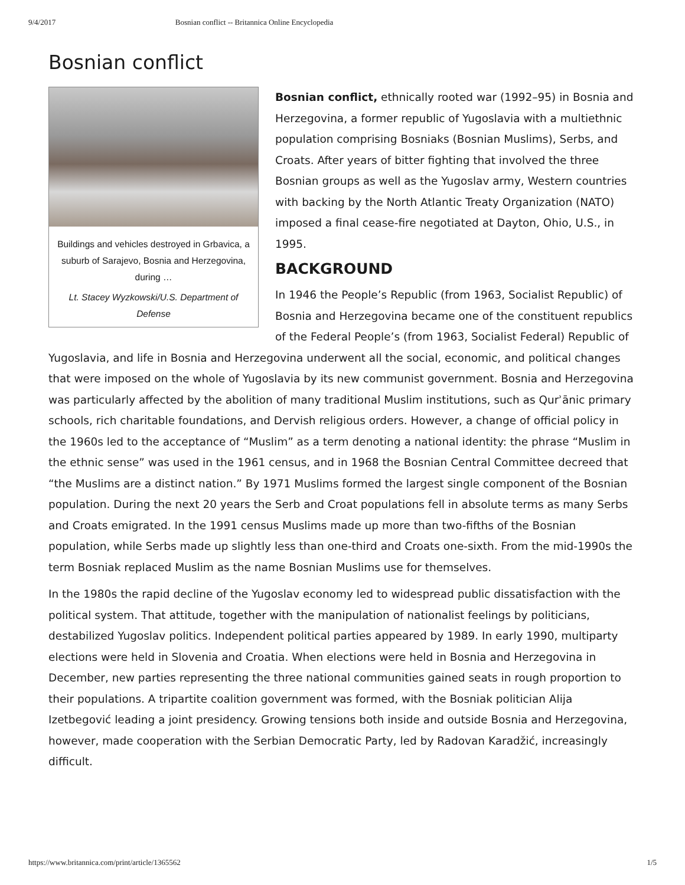9/4/2017 Bosnian conflict -- Britannica Online Encyclopedia
Bosnian conflict
Buildings and vehicles destroyed in Grbavica, a suburb of Sarajevo, Bosnia and Herzegovina, during …
Lt. Stacey Wyzkowski/U.S. Department of Defense
Bosnian conflict, ethnically rooted war (1992–95) in Bosnia and Herzegovina, a former republic of Yugoslavia with a multiethnic population comprising Bosniaks (Bosnian Muslims), Serbs, and Croats. After years of bitter fighting that involved the three Bosnian groups as well as the Yugoslav army, Western countries with backing by the North Atlantic Treaty Organization (NATO) imposed a final cease-fire negotiated at Dayton, Ohio, U.S., in 1995.
BACKGROUND
In 1946 the People’s Republic (from 1963, Socialist Republic) of Bosnia and Herzegovina became one of the constituent republics of the Federal People’s (from 1963, Socialist Federal) Republic of Yugoslavia, and life in Bosnia and Herzegovina underwent all the social, economic, and political changes that were imposed on the whole of Yugoslavia by its new communist government. Bosnia and Herzegovina was particularly affected by the abolition of many traditional Muslim institutions, such as Qurʾānic primary schools, rich charitable foundations, and Dervish religious orders. However, a change of official policy in the 1960s led to the acceptance of “Muslim” as a term denoting a national identity: the phrase “Muslim in the ethnic sense” was used in the 1961 census, and in 1968 the Bosnian Central Committee decreed that “the Muslims are a distinct nation.” By 1971 Muslims formed the largest single component of the Bosnian population. During the next 20 years the Serb and Croat populations fell in absolute terms as many Serbs and Croats emigrated. In the 1991 census Muslims made up more than two-fifths of the Bosnian population, while Serbs made up slightly less than one-third and Croats one-sixth. From the mid-1990s the term Bosniak replaced Muslim as the name Bosnian Muslims use for themselves.
In the 1980s the rapid decline of the Yugoslav economy led to widespread public dissatisfaction with the political system. That attitude, together with the manipulation of nationalist feelings by politicians, destabilized Yugoslav politics. Independent political parties appeared by 1989. In early 1990, multiparty elections were held in Slovenia and Croatia. When elections were held in Bosnia and Herzegovina in December, new parties representing the three national communities gained seats in rough proportion to their populations. A tripartite coalition government was formed, with the Bosniak politician Alija Izetbegović leading a joint presidency. Growing tensions both inside and outside Bosnia and Herzegovina, however, made cooperation with the Serbian Democratic Party, led by Radovan Karadžić, increasingly difficult.
https://www.britannica.com/print/article/1365562 1/5